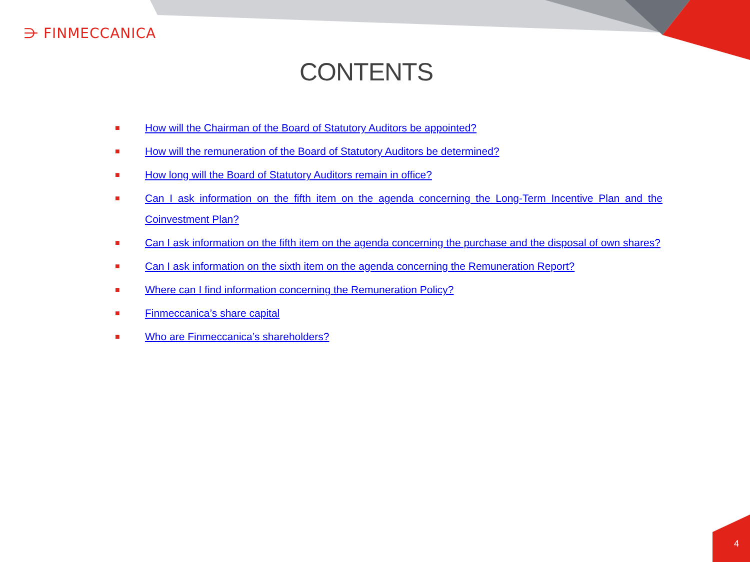⋺ FINMECCANICA
CONTENTS
■ How will the Chairman of the Board of Statutory Auditors be appointed?
■ How will the remuneration of the Board of Statutory Auditors be determined?
■ How long will the Board of Statutory Auditors remain in office?
■ Can I ask information on the fifth item on the agenda concerning the Long-Term Incentive Plan and the Coinvestment Plan?
■ Can I ask information on the fifth item on the agenda concerning the purchase and the disposal of own shares?
■ Can I ask information on the sixth item on the agenda concerning the Remuneration Report?
■ Where can I find information concerning the Remuneration Policy?
■ Finmeccanica’s share capital
■ Who are Finmeccanica’s shareholders?
4